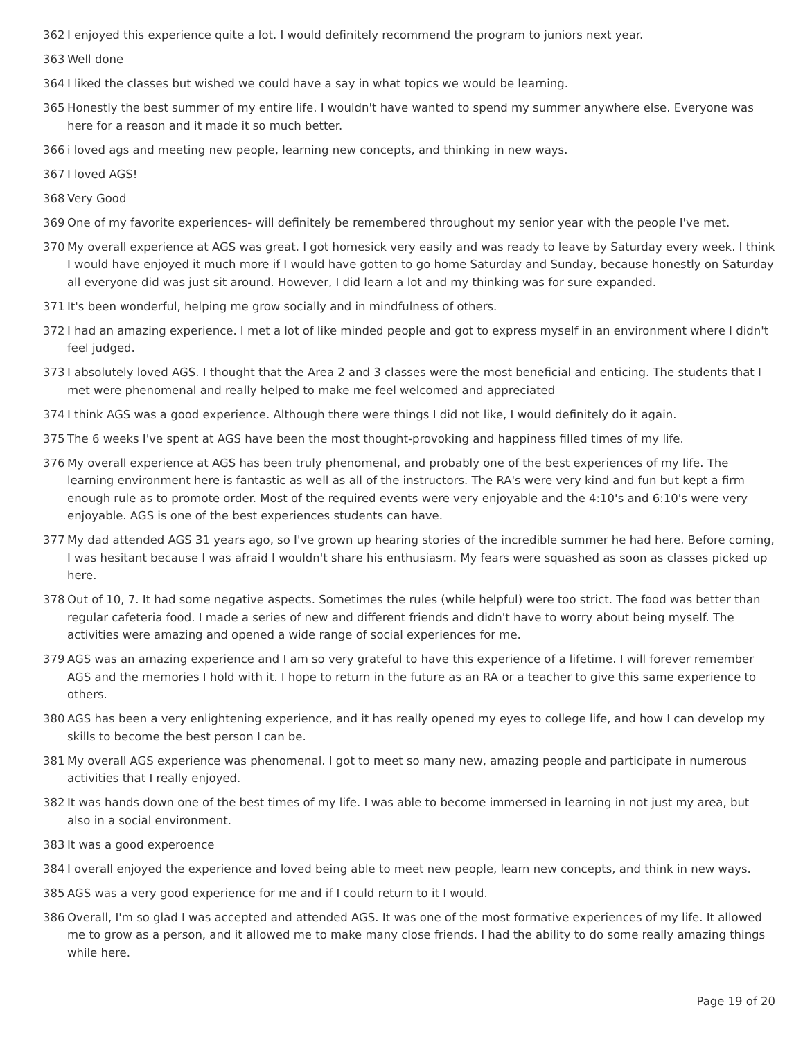362 I enjoyed this experience quite a lot. I would definitely recommend the program to juniors next year.
363 Well done
364 I liked the classes but wished we could have a say in what topics we would be learning.
365 Honestly the best summer of my entire life. I wouldn't have wanted to spend my summer anywhere else. Everyone was here for a reason and it made it so much better.
366 i loved ags and meeting new people, learning new concepts, and thinking in new ways.
367 I loved AGS!
368 Very Good
369 One of my favorite experiences- will definitely be remembered throughout my senior year with the people I've met.
370 My overall experience at AGS was great. I got homesick very easily and was ready to leave by Saturday every week. I think I would have enjoyed it much more if I would have gotten to go home Saturday and Sunday, because honestly on Saturday all everyone did was just sit around. However, I did learn a lot and my thinking was for sure expanded.
371 It's been wonderful, helping me grow socially and in mindfulness of others.
372 I had an amazing experience. I met a lot of like minded people and got to express myself in an environment where I didn't feel judged.
373 I absolutely loved AGS. I thought that the Area 2 and 3 classes were the most beneficial and enticing. The students that I met were phenomenal and really helped to make me feel welcomed and appreciated
374 I think AGS was a good experience. Although there were things I did not like, I would definitely do it again.
375 The 6 weeks I've spent at AGS have been the most thought-provoking and happiness filled times of my life.
376 My overall experience at AGS has been truly phenomenal, and probably one of the best experiences of my life. The learning environment here is fantastic as well as all of the instructors. The RA's were very kind and fun but kept a firm enough rule as to promote order. Most of the required events were very enjoyable and the 4:10's and 6:10's were very enjoyable. AGS is one of the best experiences students can have.
377 My dad attended AGS 31 years ago, so I've grown up hearing stories of the incredible summer he had here. Before coming, I was hesitant because I was afraid I wouldn't share his enthusiasm. My fears were squashed as soon as classes picked up here.
378 Out of 10, 7. It had some negative aspects. Sometimes the rules (while helpful) were too strict. The food was better than regular cafeteria food. I made a series of new and different friends and didn't have to worry about being myself. The activities were amazing and opened a wide range of social experiences for me.
379 AGS was an amazing experience and I am so very grateful to have this experience of a lifetime. I will forever remember AGS and the memories I hold with it. I hope to return in the future as an RA or a teacher to give this same experience to others.
380 AGS has been a very enlightening experience, and it has really opened my eyes to college life, and how I can develop my skills to become the best person I can be.
381 My overall AGS experience was phenomenal. I got to meet so many new, amazing people and participate in numerous activities that I really enjoyed.
382 It was hands down one of the best times of my life. I was able to become immersed in learning in not just my area, but also in a social environment.
383 It was a good experoence
384 I overall enjoyed the experience and loved being able to meet new people, learn new concepts, and think in new ways.
385 AGS was a very good experience for me and if I could return to it I would.
386 Overall, I'm so glad I was accepted and attended AGS. It was one of the most formative experiences of my life. It allowed me to grow as a person, and it allowed me to make many close friends. I had the ability to do some really amazing things while here.
Page 19 of 20